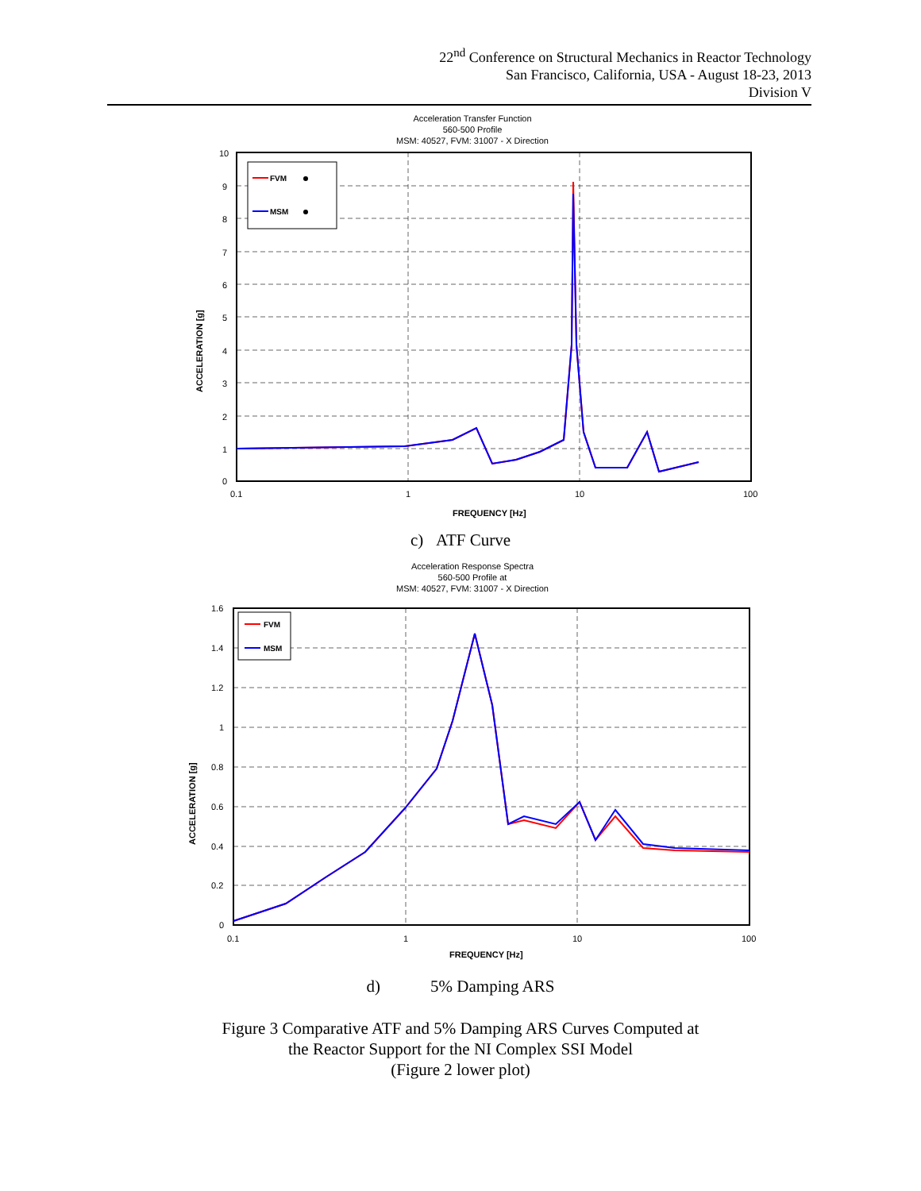22<sup>nd</sup> Conference on Structural Mechanics in Reactor Technology
San Francisco, California, USA - August 18-23, 2013
Division V
Acceleration Transfer Function
560-500 Profile
MSM: 40527, FVM: 31007 - X Direction
9
8
7
6
5
4
3
2
1
0
10
0.1
1
10
100
FREQUENCY [Hz]
ACCELERATION [g]
FVM
MSM
c) ATF Curve
Acceleration Response Spectra
560-500 Profile at
MSM: 40527, FVM: 31007 - X Direction
1.6
1.4
1.2
1
0.8
0.6
0.4
0.2
0
0.1
1
10
100
FREQUENCY [Hz]
ACCELERATION [g]
FVM
MSM
d) 5% Damping ARS
Figure 3 Comparative ATF and 5% Damping ARS Curves Computed at
the Reactor Support for the NI Complex SSI Model
(Figure 2 lower plot)